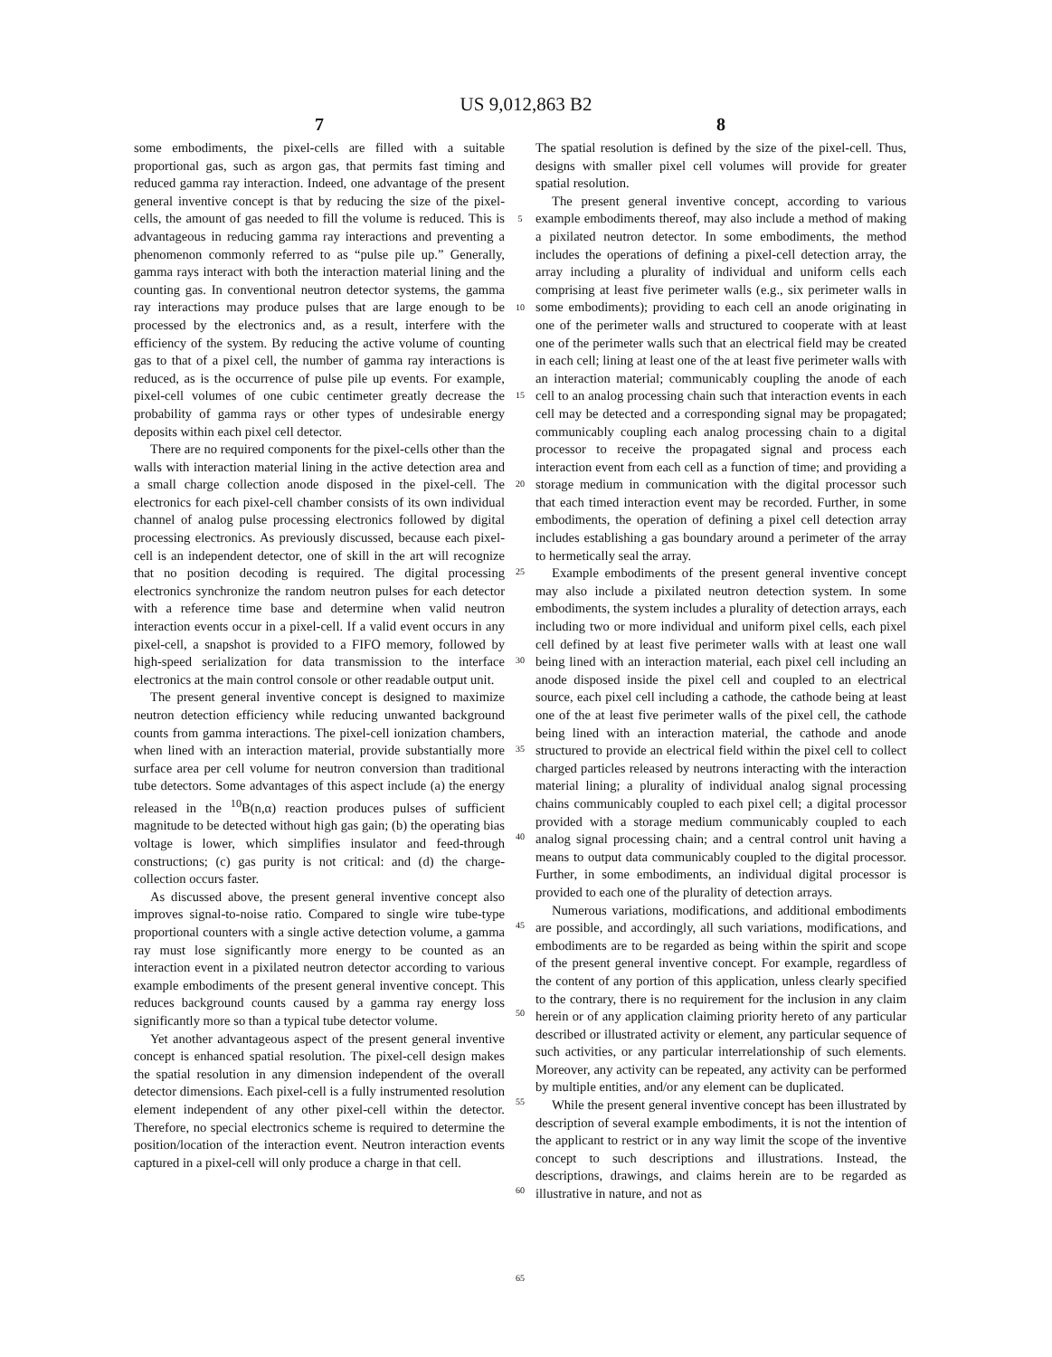US 9,012,863 B2
7
some embodiments, the pixel-cells are filled with a suitable proportional gas, such as argon gas, that permits fast timing and reduced gamma ray interaction. Indeed, one advantage of the present general inventive concept is that by reducing the size of the pixel-cells, the amount of gas needed to fill the volume is reduced. This is advantageous in reducing gamma ray interactions and preventing a phenomenon commonly referred to as “pulse pile up.” Generally, gamma rays interact with both the interaction material lining and the counting gas. In conventional neutron detector systems, the gamma ray interactions may produce pulses that are large enough to be processed by the electronics and, as a result, interfere with the efficiency of the system. By reducing the active volume of counting gas to that of a pixel cell, the number of gamma ray interactions is reduced, as is the occurrence of pulse pile up events. For example, pixel-cell volumes of one cubic centimeter greatly decrease the probability of gamma rays or other types of undesirable energy deposits within each pixel cell detector.
There are no required components for the pixel-cells other than the walls with interaction material lining in the active detection area and a small charge collection anode disposed in the pixel-cell. The electronics for each pixel-cell chamber consists of its own individual channel of analog pulse processing electronics followed by digital processing electronics. As previously discussed, because each pixel-cell is an independent detector, one of skill in the art will recognize that no position decoding is required. The digital processing electronics synchronize the random neutron pulses for each detector with a reference time base and determine when valid neutron interaction events occur in a pixel-cell. If a valid event occurs in any pixel-cell, a snapshot is provided to a FIFO memory, followed by high-speed serialization for data transmission to the interface electronics at the main control console or other readable output unit.
The present general inventive concept is designed to maximize neutron detection efficiency while reducing unwanted background counts from gamma interactions. The pixel-cell ionization chambers, when lined with an interaction material, provide substantially more surface area per cell volume for neutron conversion than traditional tube detectors. Some advantages of this aspect include (a) the energy released in the <sup>10</sup>B(n,α) reaction produces pulses of sufficient magnitude to be detected without high gas gain; (b) the operating bias voltage is lower, which simplifies insulator and feed-through constructions; (c) gas purity is not critical: and (d) the charge-collection occurs faster.
As discussed above, the present general inventive concept also improves signal-to-noise ratio. Compared to single wire tube-type proportional counters with a single active detection volume, a gamma ray must lose significantly more energy to be counted as an interaction event in a pixilated neutron detector according to various example embodiments of the present general inventive concept. This reduces background counts caused by a gamma ray energy loss significantly more so than a typical tube detector volume.
Yet another advantageous aspect of the present general inventive concept is enhanced spatial resolution. The pixel-cell design makes the spatial resolution in any dimension independent of the overall detector dimensions. Each pixel-cell is a fully instrumented resolution element independent of any other pixel-cell within the detector. Therefore, no special electronics scheme is required to determine the position/location of the interaction event. Neutron interaction events captured in a pixel-cell will only produce a charge in that cell.
5
10
15
20
25
30
35
40
45
50
55
60
65
8
The spatial resolution is defined by the size of the pixel-cell. Thus, designs with smaller pixel cell volumes will provide for greater spatial resolution.
The present general inventive concept, according to various example embodiments thereof, may also include a method of making a pixilated neutron detector. In some embodiments, the method includes the operations of defining a pixel-cell detection array, the array including a plurality of individual and uniform cells each comprising at least five perimeter walls (e.g., six perimeter walls in some embodiments); providing to each cell an anode originating in one of the perimeter walls and structured to cooperate with at least one of the perimeter walls such that an electrical field may be created in each cell; lining at least one of the at least five perimeter walls with an interaction material; communicably coupling the anode of each cell to an analog processing chain such that interaction events in each cell may be detected and a corresponding signal may be propagated; communicably coupling each analog processing chain to a digital processor to receive the propagated signal and process each interaction event from each cell as a function of time; and providing a storage medium in communication with the digital processor such that each timed interaction event may be recorded. Further, in some embodiments, the operation of defining a pixel cell detection array includes establishing a gas boundary around a perimeter of the array to hermetically seal the array.
Example embodiments of the present general inventive concept may also include a pixilated neutron detection system. In some embodiments, the system includes a plurality of detection arrays, each including two or more individual and uniform pixel cells, each pixel cell defined by at least five perimeter walls with at least one wall being lined with an interaction material, each pixel cell including an anode disposed inside the pixel cell and coupled to an electrical source, each pixel cell including a cathode, the cathode being at least one of the at least five perimeter walls of the pixel cell, the cathode being lined with an interaction material, the cathode and anode structured to provide an electrical field within the pixel cell to collect charged particles released by neutrons interacting with the interaction material lining; a plurality of individual analog signal processing chains communicably coupled to each pixel cell; a digital processor provided with a storage medium communicably coupled to each analog signal processing chain; and a central control unit having a means to output data communicably coupled to the digital processor. Further, in some embodiments, an individual digital processor is provided to each one of the plurality of detection arrays.
Numerous variations, modifications, and additional embodiments are possible, and accordingly, all such variations, modifications, and embodiments are to be regarded as being within the spirit and scope of the present general inventive concept. For example, regardless of the content of any portion of this application, unless clearly specified to the contrary, there is no requirement for the inclusion in any claim herein or of any application claiming priority hereto of any particular described or illustrated activity or element, any particular sequence of such activities, or any particular interrelationship of such elements. Moreover, any activity can be repeated, any activity can be performed by multiple entities, and/or any element can be duplicated.
While the present general inventive concept has been illustrated by description of several example embodiments, it is not the intention of the applicant to restrict or in any way limit the scope of the inventive concept to such descriptions and illustrations. Instead, the descriptions, drawings, and claims herein are to be regarded as illustrative in nature, and not as